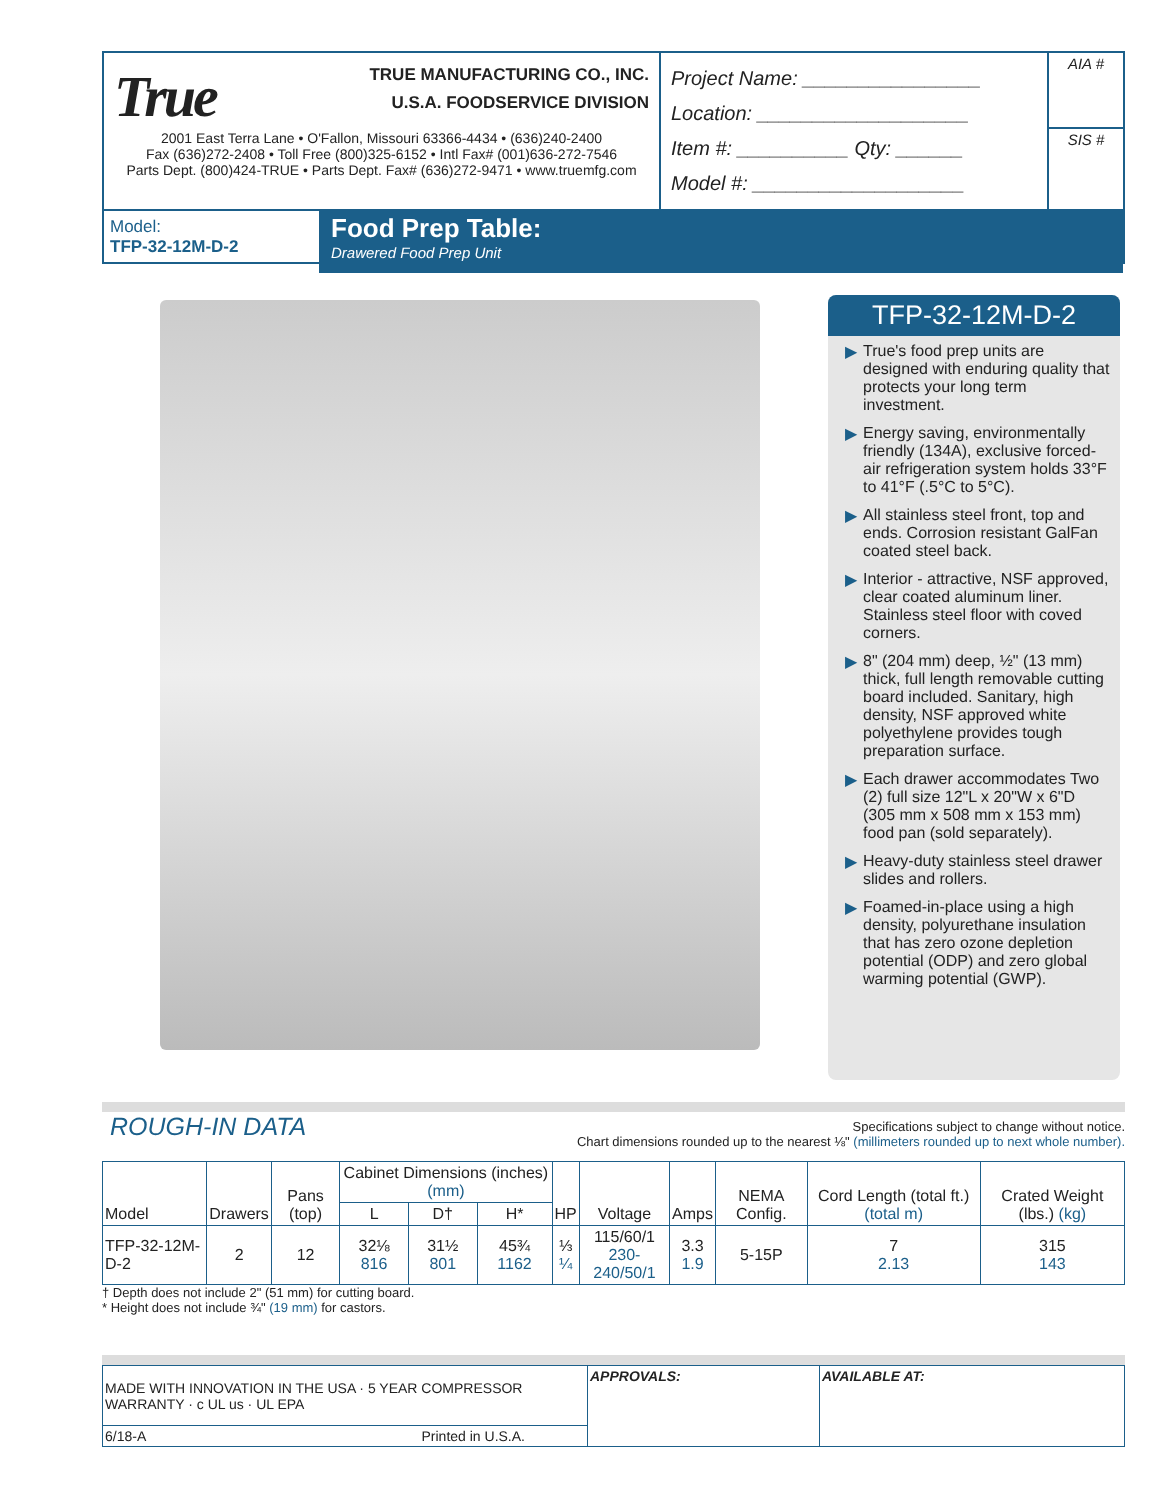True
TRUE MANUFACTURING CO., INC.
U.S.A. FOODSERVICE DIVISION
2001 East Terra Lane • O'Fallon, Missouri 63366-4434 • (636)240-2400
Fax (636)272-2408 • Toll Free (800)325-6152 • Intl Fax# (001)636-272-7546
Parts Dept. (800)424-TRUE • Parts Dept. Fax# (636)272-9471 • www.truemfg.com
Project Name: ________________
Location: ___________________
Item #: __________ Qty: ______
Model #: ___________________
AIA #
SIS #
Model:
TFP-32-12M-D-2
Food Prep Table:
Drawered Food Prep Unit
TFP-32-12M-D-2
▶ True's food prep units are designed with enduring quality that protects your long term investment.
▶ Energy saving, environmentally friendly (134A), exclusive forced-air refrigeration system holds 33°F to 41°F (.5°C to 5°C).
▶ All stainless steel front, top and ends. Corrosion resistant GalFan coated steel back.
▶ Interior - attractive, NSF approved, clear coated aluminum liner. Stainless steel floor with coved corners.
▶ 8" (204 mm) deep, ½" (13 mm) thick, full length removable cutting board included. Sanitary, high density, NSF approved white polyethylene provides tough preparation surface.
▶ Each drawer accommodates Two (2) full size 12"L x 20"W x 6"D (305 mm x 508 mm x 153 mm) food pan (sold separately).
▶ Heavy-duty stainless steel drawer slides and rollers.
▶ Foamed-in-place using a high density, polyurethane insulation that has zero ozone depletion potential (ODP) and zero global warming potential (GWP).
ROUGH-IN DATA
Specifications subject to change without notice.
Chart dimensions rounded up to the nearest ⅛" (millimeters rounded up to next whole number).
| Model | Drawers | Pans (top) | Cabinet Dimensions (inches) (mm) | | | HP | Voltage | Amps | NEMA Config. | Cord Length (total ft.) (total m) | Crated Weight (lbs.) (kg) |
| --- | --- | --- | --- | --- | --- | --- | --- | --- | --- | --- | --- |
| | | | L | D† | H* | | | | | | |
| TFP-32-12M-D-2 | 2 | 12 | 32⅛ 816 | 31½ 801 | 45¾ 1162 | ⅓ ¼ | 115/60/1 230-240/50/1 | 3.3 1.9 | 5-15P | 7 2.13 | 315 143 |
† Depth does not include 2" (51 mm) for cutting board.
* Height does not include ¾" (19 mm) for castors.
| MADE WITH INNOVATION IN THE USA · 5 YEAR COMPRESSOR WARRANTY · c UL us · UL EPA | APPROVALS: | AVAILABLE AT: |
| 6/18-A Printed in U.S.A. | | |